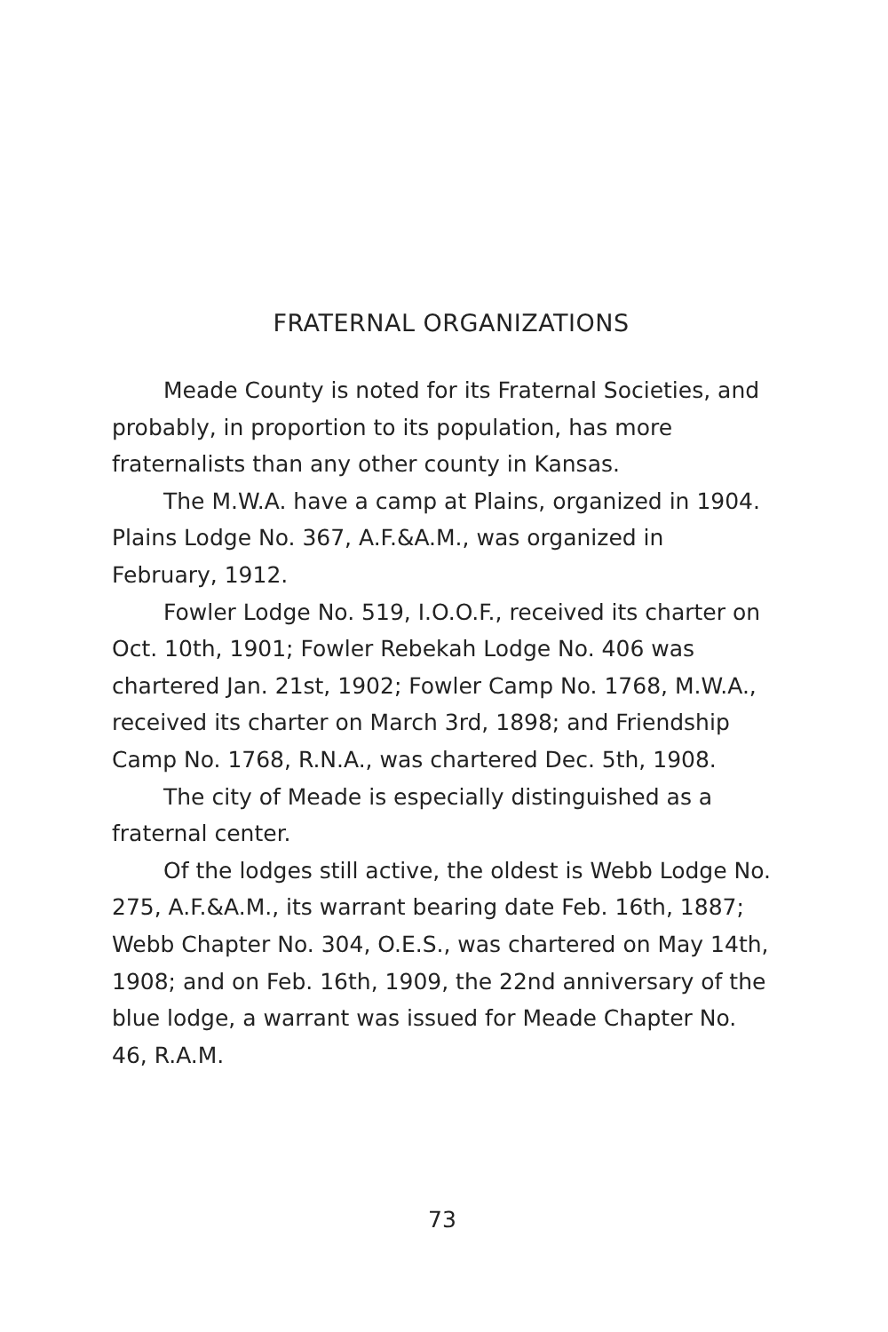FRATERNAL ORGANIZATIONS
Meade County is noted for its Fraternal Societies, and probably, in proportion to its population, has more fraternalists than any other county in Kansas.
The M.W.A. have a camp at Plains, organized in 1904. Plains Lodge No. 367, A.F.&A.M., was organized in February, 1912.
Fowler Lodge No. 519, I.O.O.F., received its charter on Oct. 10th, 1901; Fowler Rebekah Lodge No. 406 was chartered Jan. 21st, 1902; Fowler Camp No. 1768, M.W.A., received its charter on March 3rd, 1898; and Friendship Camp No. 1768, R.N.A., was chartered Dec. 5th, 1908.
The city of Meade is especially distinguished as a fraternal center.
Of the lodges still active, the oldest is Webb Lodge No. 275, A.F.&A.M., its warrant bearing date Feb. 16th, 1887; Webb Chapter No. 304, O.E.S., was chartered on May 14th, 1908; and on Feb. 16th, 1909, the 22nd anniversary of the blue lodge, a warrant was issued for Meade Chapter No. 46, R.A.M.
73